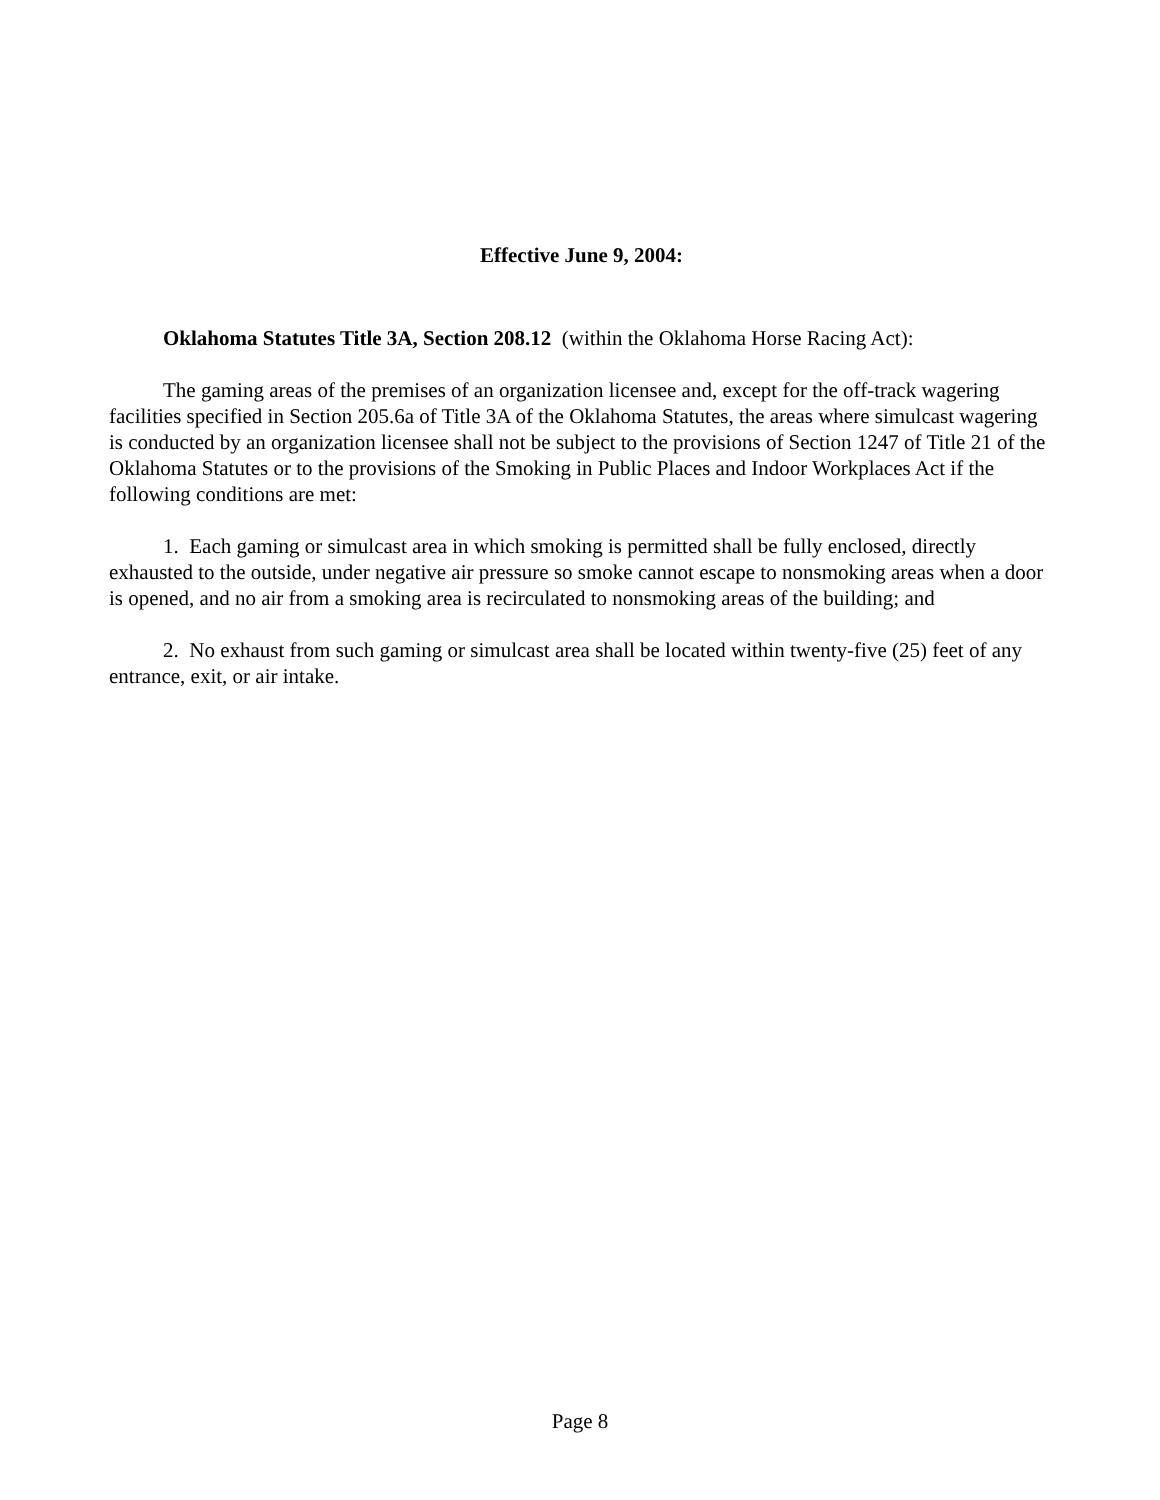Effective June 9, 2004:
Oklahoma Statutes Title 3A, Section 208.12 (within the Oklahoma Horse Racing Act):
The gaming areas of the premises of an organization licensee and, except for the off-track wagering facilities specified in Section 205.6a of Title 3A of the Oklahoma Statutes, the areas where simulcast wagering is conducted by an organization licensee shall not be subject to the provisions of Section 1247 of Title 21 of the Oklahoma Statutes or to the provisions of the Smoking in Public Places and Indoor Workplaces Act if the following conditions are met:
1. Each gaming or simulcast area in which smoking is permitted shall be fully enclosed, directly exhausted to the outside, under negative air pressure so smoke cannot escape to nonsmoking areas when a door is opened, and no air from a smoking area is recirculated to nonsmoking areas of the building; and
2. No exhaust from such gaming or simulcast area shall be located within twenty-five (25) feet of any entrance, exit, or air intake.
Page 8